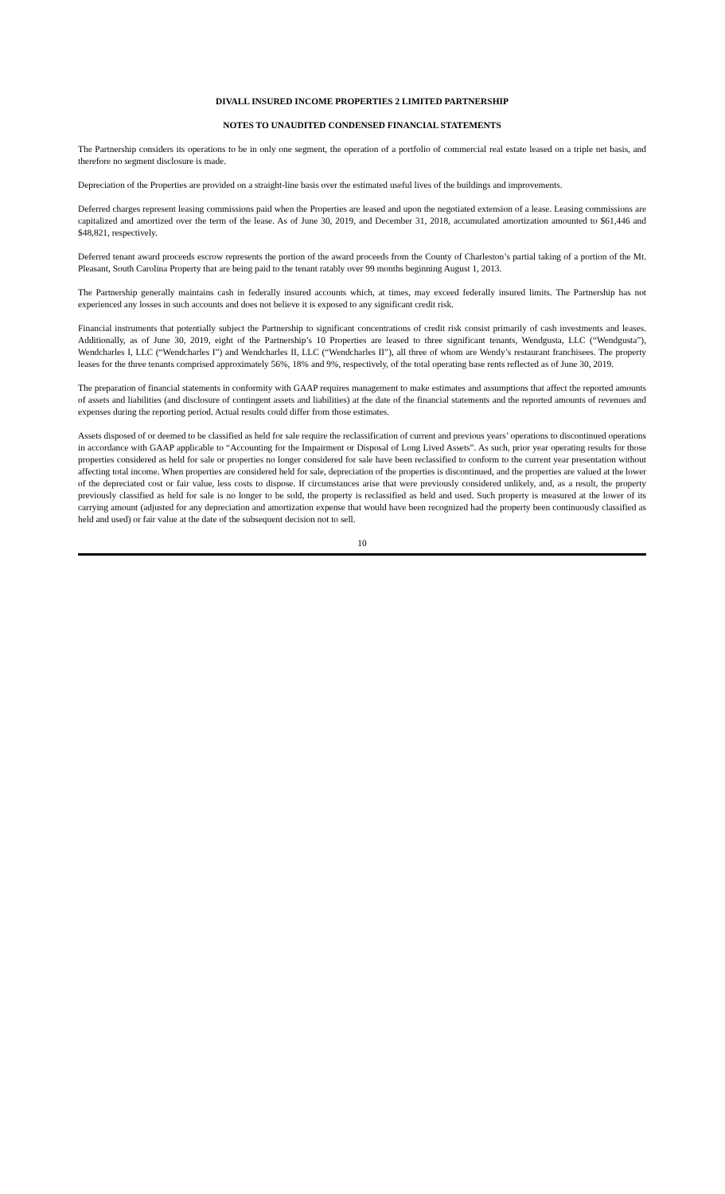DIVALL INSURED INCOME PROPERTIES 2 LIMITED PARTNERSHIP
NOTES TO UNAUDITED CONDENSED FINANCIAL STATEMENTS
The Partnership considers its operations to be in only one segment, the operation of a portfolio of commercial real estate leased on a triple net basis, and therefore no segment disclosure is made.
Depreciation of the Properties are provided on a straight-line basis over the estimated useful lives of the buildings and improvements.
Deferred charges represent leasing commissions paid when the Properties are leased and upon the negotiated extension of a lease. Leasing commissions are capitalized and amortized over the term of the lease. As of June 30, 2019, and December 31, 2018, accumulated amortization amounted to $61,446 and $48,821, respectively.
Deferred tenant award proceeds escrow represents the portion of the award proceeds from the County of Charleston’s partial taking of a portion of the Mt. Pleasant, South Carolina Property that are being paid to the tenant ratably over 99 months beginning August 1, 2013.
The Partnership generally maintains cash in federally insured accounts which, at times, may exceed federally insured limits. The Partnership has not experienced any losses in such accounts and does not believe it is exposed to any significant credit risk.
Financial instruments that potentially subject the Partnership to significant concentrations of credit risk consist primarily of cash investments and leases. Additionally, as of June 30, 2019, eight of the Partnership’s 10 Properties are leased to three significant tenants, Wendgusta, LLC (“Wendgusta”), Wendcharles I, LLC (“Wendcharles I”) and Wendcharles II, LLC (“Wendcharles II”), all three of whom are Wendy’s restaurant franchisees. The property leases for the three tenants comprised approximately 56%, 18% and 9%, respectively, of the total operating base rents reflected as of June 30, 2019.
The preparation of financial statements in conformity with GAAP requires management to make estimates and assumptions that affect the reported amounts of assets and liabilities (and disclosure of contingent assets and liabilities) at the date of the financial statements and the reported amounts of revenues and expenses during the reporting period. Actual results could differ from those estimates.
Assets disposed of or deemed to be classified as held for sale require the reclassification of current and previous years’ operations to discontinued operations in accordance with GAAP applicable to “Accounting for the Impairment or Disposal of Long Lived Assets”. As such, prior year operating results for those properties considered as held for sale or properties no longer considered for sale have been reclassified to conform to the current year presentation without affecting total income. When properties are considered held for sale, depreciation of the properties is discontinued, and the properties are valued at the lower of the depreciated cost or fair value, less costs to dispose. If circumstances arise that were previously considered unlikely, and, as a result, the property previously classified as held for sale is no longer to be sold, the property is reclassified as held and used. Such property is measured at the lower of its carrying amount (adjusted for any depreciation and amortization expense that would have been recognized had the property been continuously classified as held and used) or fair value at the date of the subsequent decision not to sell.
10